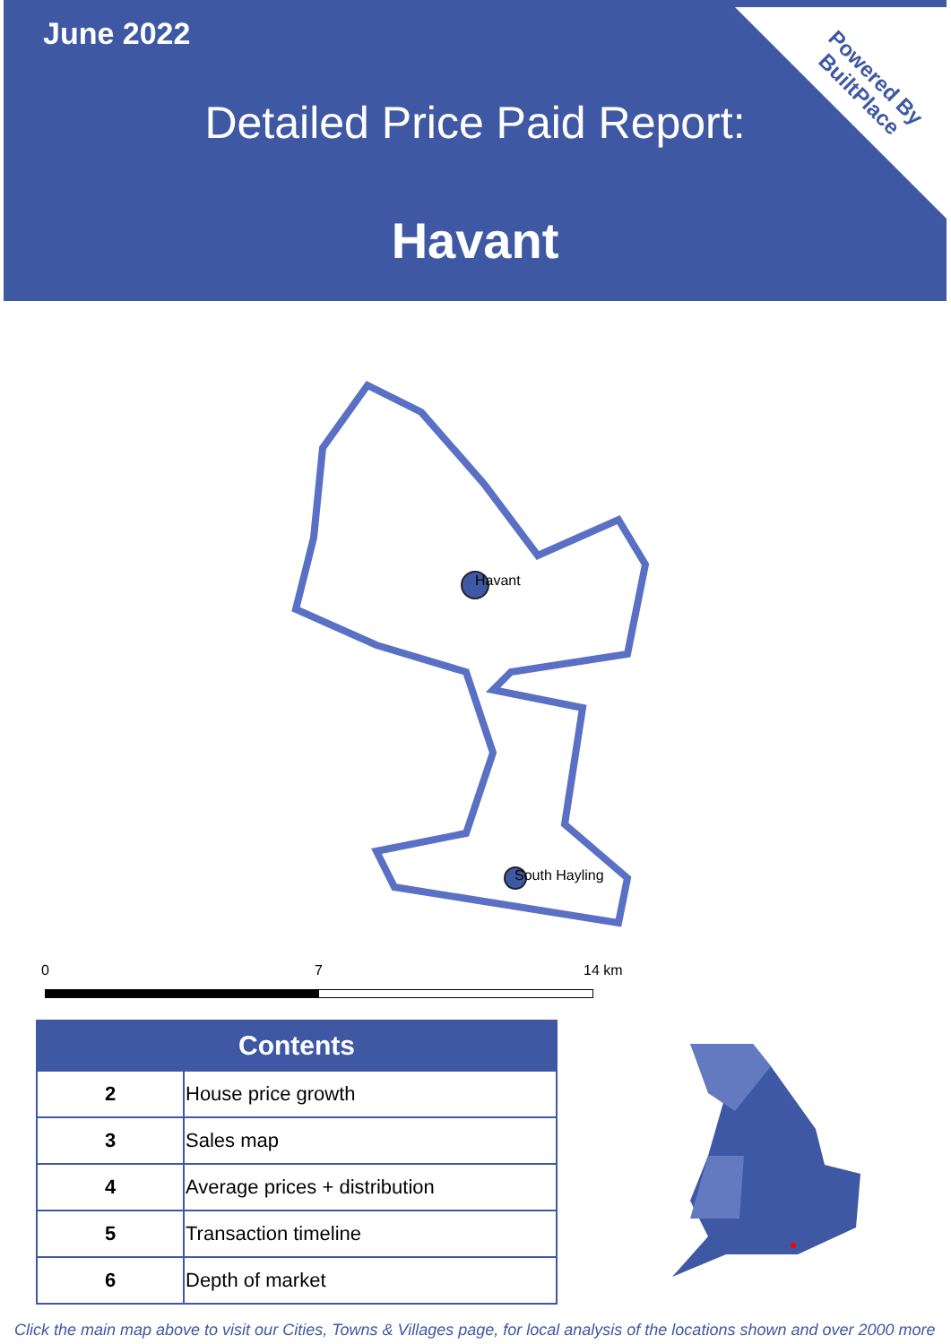June 2022
Detailed Price Paid Report:
Havant
Powered By
BuiltPlace
Havant
South Hayling
0 7 14 km
| Contents | |
| --- | --- |
| 2 | House price growth |
| 3 | Sales map |
| 4 | Average prices + distribution |
| 5 | Transaction timeline |
| 6 | Depth of market |
Click the main map above to visit our Cities, Towns & Villages page, for local analysis of the locations shown and over 2000 more